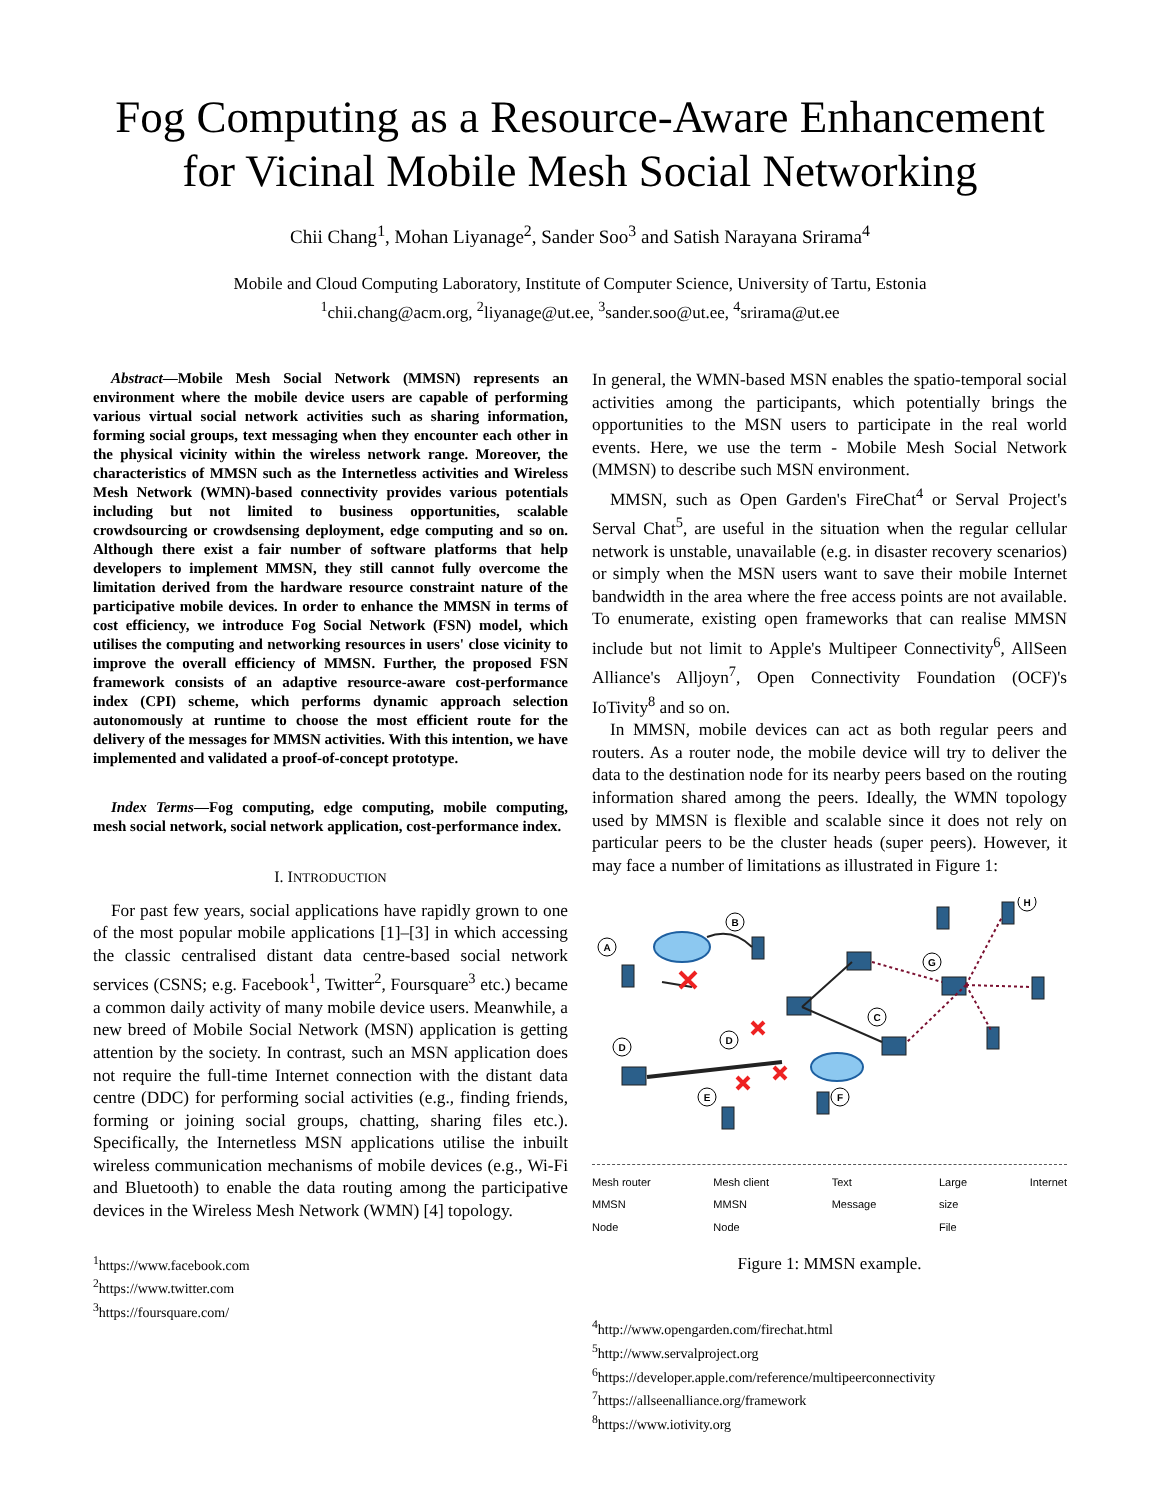Fog Computing as a Resource-Aware Enhancement for Vicinal Mobile Mesh Social Networking
Chii Chang<sup>1</sup>, Mohan Liyanage<sup>2</sup>, Sander Soo<sup>3</sup> and Satish Narayana Srirama<sup>4</sup>
Mobile and Cloud Computing Laboratory, Institute of Computer Science, University of Tartu, Estonia
<sup>1</sup> chii.chang@acm.org, <sup>2</sup>liyanage@ut.ee, <sup>3</sup>sander.soo@ut.ee, <sup>4</sup>srirama@ut.ee
Abstract—Mobile Mesh Social Network (MMSN) represents an environment where the mobile device users are capable of performing various virtual social network activities such as sharing information, forming social groups, text messaging when they encounter each other in the physical vicinity within the wireless network range. Moreover, the characteristics of MMSN such as the Internetless activities and Wireless Mesh Network (WMN)-based connectivity provides various potentials including but not limited to business opportunities, scalable crowdsourcing or crowdsensing deployment, edge computing and so on. Although there exist a fair number of software platforms that help developers to implement MMSN, they still cannot fully overcome the limitation derived from the hardware resource constraint nature of the participative mobile devices. In order to enhance the MMSN in terms of cost efficiency, we introduce Fog Social Network (FSN) model, which utilises the computing and networking resources in users' close vicinity to improve the overall efficiency of MMSN. Further, the proposed FSN framework consists of an adaptive resource-aware cost-performance index (CPI) scheme, which performs dynamic approach selection autonomously at runtime to choose the most efficient route for the delivery of the messages for MMSN activities. With this intention, we have implemented and validated a proof-of-concept prototype.
Index Terms—Fog computing, edge computing, mobile computing, mesh social network, social network application, cost-performance index.
I. INTRODUCTION
For past few years, social applications have rapidly grown to one of the most popular mobile applications [1]–[3] in which accessing the classic centralised distant data centre-based social network services (CSNS; e.g. Facebook<sup>1</sup>, Twitter<sup>2</sup>, Foursquare<sup>3</sup> etc.) became a common daily activity of many mobile device users. Meanwhile, a new breed of Mobile Social Network (MSN) application is getting attention by the society. In contrast, such an MSN application does not require the full-time Internet connection with the distant data centre (DDC) for performing social activities (e.g., finding friends, forming or joining social groups, chatting, sharing files etc.). Specifically, the Internetless MSN applications utilise the inbuilt wireless communication mechanisms of mobile devices (e.g., Wi-Fi and Bluetooth) to enable the data routing among the participative devices in the Wireless Mesh Network (WMN) [4] topology.
<sup>1</sup> https://www.facebook.com
<sup>2</sup> https://www.twitter.com
<sup>3</sup> https://foursquare.com/
In general, the WMN-based MSN enables the spatio-temporal social activities among the participants, which potentially brings the opportunities to the MSN users to participate in the real world events. Here, we use the term - Mobile Mesh Social Network (MMSN) to describe such MSN environment.
MMSN, such as Open Garden's FireChat<sup>4</sup> or Serval Project's Serval Chat<sup>5</sup>, are useful in the situation when the regular cellular network is unstable, unavailable (e.g. in disaster recovery scenarios) or simply when the MSN users want to save their mobile Internet bandwidth in the area where the free access points are not available. To enumerate, existing open frameworks that can realise MMSN include but not limit to Apple's Multipeer Connectivity<sup>6</sup>, AllSeen Alliance's Alljoyn<sup>7</sup>, Open Connectivity Foundation (OCF)'s IoTivity<sup>8</sup> and so on.
In MMSN, mobile devices can act as both regular peers and routers. As a router node, the mobile device will try to deliver the data to the destination node for its nearby peers based on the routing information shared among the peers. Ideally, the WMN topology used by MMSN is flexible and scalable since it does not rely on particular peers to be the cluster heads (super peers). However, it may face a number of limitations as illustrated in Figure 1:
A
B
G
C
H
D
D
E
F
Mesh router
MMSN
Node Mesh client
MMSN
Node Text
Message Large
size
File Internet
Figure 1: MMSN example.
<sup>4</sup> http://www.opengarden.com/firechat.html
<sup>5</sup> http://www.servalproject.org
<sup>6</sup> https://developer.apple.com/reference/multipeerconnectivity
<sup>7</sup> https://allseenalliance.org/framework
<sup>8</sup> https://www.iotivity.org